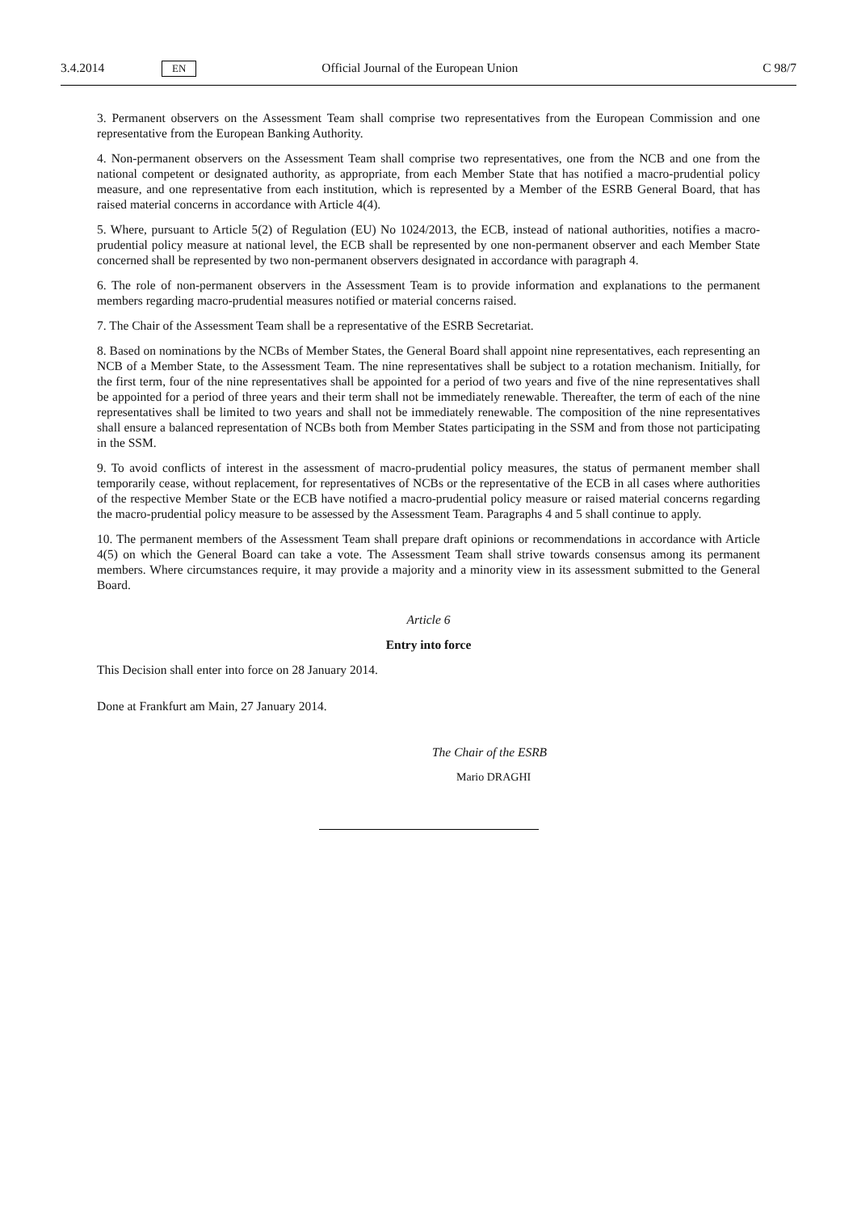3.4.2014
EN
Official Journal of the European Union
C 98/7
3. Permanent observers on the Assessment Team shall comprise two representatives from the European Commission and one representative from the European Banking Authority.
4. Non-permanent observers on the Assessment Team shall comprise two representatives, one from the NCB and one from the national competent or designated authority, as appropriate, from each Member State that has notified a macro-prudential policy measure, and one representative from each institution, which is represented by a Member of the ESRB General Board, that has raised material concerns in accordance with Article 4(4).
5. Where, pursuant to Article 5(2) of Regulation (EU) No 1024/2013, the ECB, instead of national authorities, notifies a macro-prudential policy measure at national level, the ECB shall be represented by one non-permanent observer and each Member State concerned shall be represented by two non-permanent observers designated in accordance with paragraph 4.
6. The role of non-permanent observers in the Assessment Team is to provide information and explanations to the permanent members regarding macro-prudential measures notified or material concerns raised.
7. The Chair of the Assessment Team shall be a representative of the ESRB Secretariat.
8. Based on nominations by the NCBs of Member States, the General Board shall appoint nine representatives, each representing an NCB of a Member State, to the Assessment Team. The nine representatives shall be subject to a rotation mechanism. Initially, for the first term, four of the nine representatives shall be appointed for a period of two years and five of the nine representatives shall be appointed for a period of three years and their term shall not be immediately renewable. Thereafter, the term of each of the nine representatives shall be limited to two years and shall not be immediately renewable. The composition of the nine representatives shall ensure a balanced representation of NCBs both from Member States participating in the SSM and from those not participating in the SSM.
9. To avoid conflicts of interest in the assessment of macro-prudential policy measures, the status of permanent member shall temporarily cease, without replacement, for representatives of NCBs or the representative of the ECB in all cases where authorities of the respective Member State or the ECB have notified a macro-prudential policy measure or raised material concerns regarding the macro-prudential policy measure to be assessed by the Assessment Team. Paragraphs 4 and 5 shall continue to apply.
10. The permanent members of the Assessment Team shall prepare draft opinions or recommendations in accordance with Article 4(5) on which the General Board can take a vote. The Assessment Team shall strive towards consensus among its permanent members. Where circumstances require, it may provide a majority and a minority view in its assessment submitted to the General Board.
Article 6
Entry into force
This Decision shall enter into force on 28 January 2014.
Done at Frankfurt am Main, 27 January 2014.
The Chair of the ESRB
Mario DRAGHI